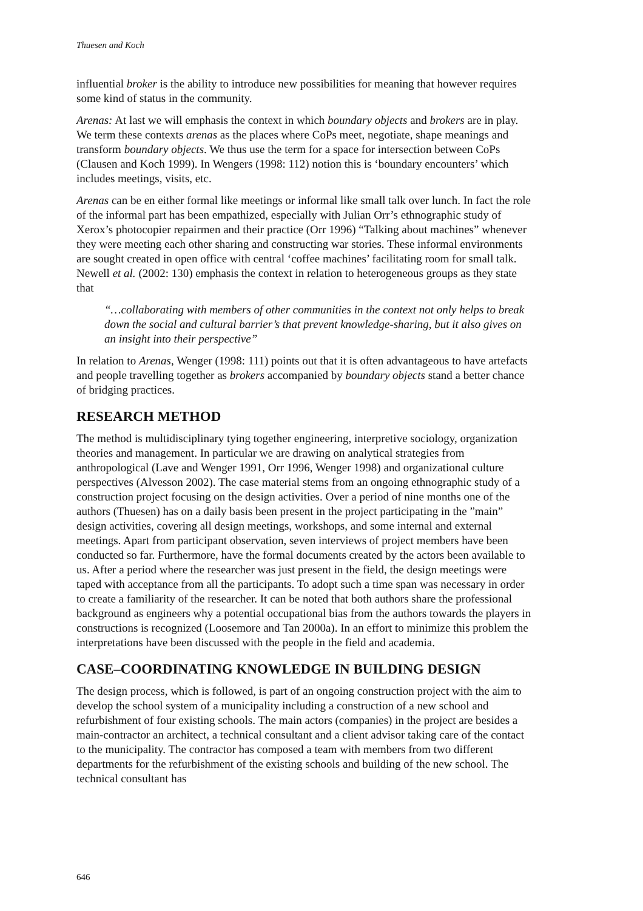Thuesen and Koch
influential broker is the ability to introduce new possibilities for meaning that however requires some kind of status in the community.
Arenas: At last we will emphasis the context in which boundary objects and brokers are in play. We term these contexts arenas as the places where CoPs meet, negotiate, shape meanings and transform boundary objects. We thus use the term for a space for intersection between CoPs (Clausen and Koch 1999). In Wengers (1998: 112) notion this is ‘boundary encounters’ which includes meetings, visits, etc.
Arenas can be en either formal like meetings or informal like small talk over lunch. In fact the role of the informal part has been empathized, especially with Julian Orr’s ethnographic study of Xerox’s photocopier repairmen and their practice (Orr 1996) “Talking about machines” whenever they were meeting each other sharing and constructing war stories. These informal environments are sought created in open office with central ‘coffee machines’ facilitating room for small talk. Newell et al. (2002: 130) emphasis the context in relation to heterogeneous groups as they state that
“…collaborating with members of other communities in the context not only helps to break down the social and cultural barrier’s that prevent knowledge-sharing, but it also gives on an insight into their perspective”
In relation to Arenas, Wenger (1998: 111) points out that it is often advantageous to have artefacts and people travelling together as brokers accompanied by boundary objects stand a better chance of bridging practices.
RESEARCH METHOD
The method is multidisciplinary tying together engineering, interpretive sociology, organization theories and management. In particular we are drawing on analytical strategies from anthropological (Lave and Wenger 1991, Orr 1996, Wenger 1998) and organizational culture perspectives (Alvesson 2002). The case material stems from an ongoing ethnographic study of a construction project focusing on the design activities. Over a period of nine months one of the authors (Thuesen) has on a daily basis been present in the project participating in the ”main” design activities, covering all design meetings, workshops, and some internal and external meetings. Apart from participant observation, seven interviews of project members have been conducted so far. Furthermore, have the formal documents created by the actors been available to us. After a period where the researcher was just present in the field, the design meetings were taped with acceptance from all the participants. To adopt such a time span was necessary in order to create a familiarity of the researcher. It can be noted that both authors share the professional background as engineers why a potential occupational bias from the authors towards the players in constructions is recognized (Loosemore and Tan 2000a). In an effort to minimize this problem the interpretations have been discussed with the people in the field and academia.
CASE–COORDINATING KNOWLEDGE IN BUILDING DESIGN
The design process, which is followed, is part of an ongoing construction project with the aim to develop the school system of a municipality including a construction of a new school and refurbishment of four existing schools. The main actors (companies) in the project are besides a main-contractor an architect, a technical consultant and a client advisor taking care of the contact to the municipality. The contractor has composed a team with members from two different departments for the refurbishment of the existing schools and building of the new school. The technical consultant has
646